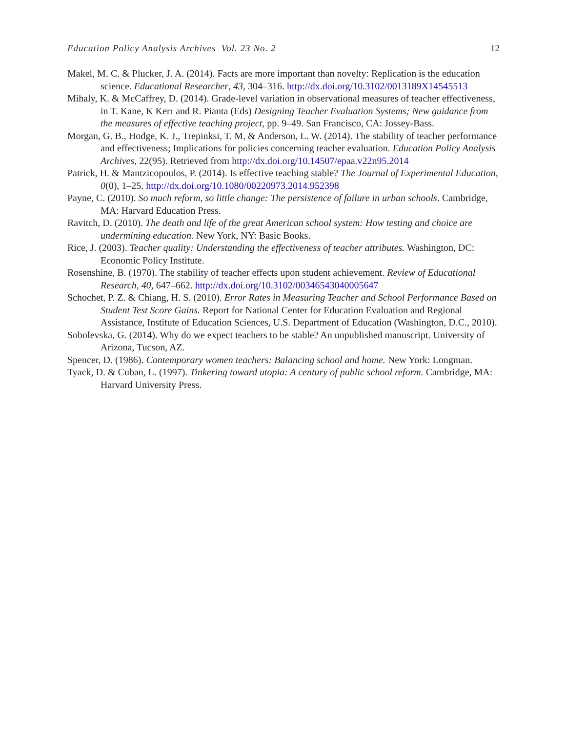Education Policy Analysis Archives Vol. 23 No. 2 12
Makel, M. C. & Plucker, J. A. (2014). Facts are more important than novelty: Replication is the education science. Educational Researcher, 43, 304–316. http://dx.doi.org/10.3102/0013189X14545513
Mihaly, K. & McCaffrey, D. (2014). Grade-level variation in observational measures of teacher effectiveness, in T. Kane, K Kerr and R. Pianta (Eds) Designing Teacher Evaluation Systems; New guidance from the measures of effective teaching project, pp. 9–49. San Francisco, CA: Jossey-Bass.
Morgan, G. B., Hodge, K. J., Trepinksi, T. M, & Anderson, L. W. (2014). The stability of teacher performance and effectiveness; Implications for policies concerning teacher evaluation. Education Policy Analysis Archives, 22(95). Retrieved from http://dx.doi.org/10.14507/epaa.v22n95.2014
Patrick, H. & Mantzicopoulos, P. (2014). Is effective teaching stable? The Journal of Experimental Education, 0(0), 1–25. http://dx.doi.org/10.1080/00220973.2014.952398
Payne, C. (2010). So much reform, so little change: The persistence of failure in urban schools. Cambridge, MA: Harvard Education Press.
Ravitch, D. (2010). The death and life of the great American school system: How testing and choice are undermining education. New York, NY: Basic Books.
Rice, J. (2003). Teacher quality: Understanding the effectiveness of teacher attributes. Washington, DC: Economic Policy Institute.
Rosenshine, B. (1970). The stability of teacher effects upon student achievement. Review of Educational Research, 40, 647–662. http://dx.doi.org/10.3102/00346543040005647
Schochet, P. Z. & Chiang, H. S. (2010). Error Rates in Measuring Teacher and School Performance Based on Student Test Score Gains. Report for National Center for Education Evaluation and Regional Assistance, Institute of Education Sciences, U.S. Department of Education (Washington, D.C., 2010).
Sobolevska, G. (2014). Why do we expect teachers to be stable? An unpublished manuscript. University of Arizona, Tucson, AZ.
Spencer, D. (1986). Contemporary women teachers: Balancing school and home. New York: Longman.
Tyack, D. & Cuban, L. (1997). Tinkering toward utopia: A century of public school reform. Cambridge, MA: Harvard University Press.